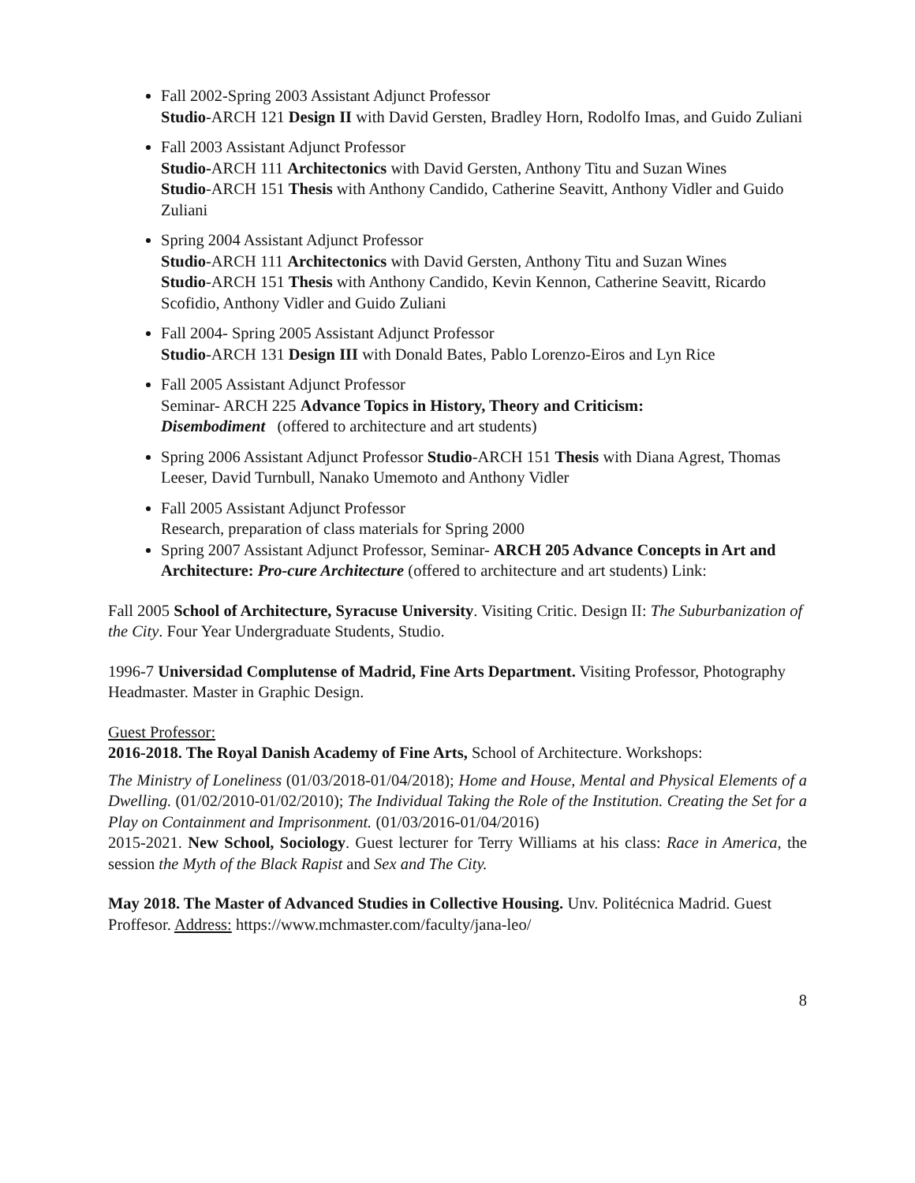Fall 2002-Spring 2003 Assistant Adjunct Professor
Studio-ARCH 121 Design II with David Gersten, Bradley Horn, Rodolfo Imas, and Guido Zuliani
Fall 2003 Assistant Adjunct Professor
Studio-ARCH 111 Architectonics with David Gersten, Anthony Titu and Suzan Wines
Studio-ARCH 151 Thesis with Anthony Candido, Catherine Seavitt, Anthony Vidler and Guido Zuliani
Spring 2004 Assistant Adjunct Professor
Studio-ARCH 111 Architectonics with David Gersten, Anthony Titu and Suzan Wines
Studio-ARCH 151 Thesis with Anthony Candido, Kevin Kennon, Catherine Seavitt, Ricardo Scofidio, Anthony Vidler and Guido Zuliani
Fall 2004- Spring 2005 Assistant Adjunct Professor
Studio-ARCH 131 Design III with Donald Bates, Pablo Lorenzo-Eiros and Lyn Rice
Fall 2005 Assistant Adjunct Professor
Seminar- ARCH 225 Advance Topics in History, Theory and Criticism:
Disembodiment (offered to architecture and art students)
Spring 2006 Assistant Adjunct Professor Studio-ARCH 151 Thesis with Diana Agrest, Thomas Leeser, David Turnbull, Nanako Umemoto and Anthony Vidler
Fall 2005 Assistant Adjunct Professor
Research, preparation of class materials for Spring 2000
Spring 2007 Assistant Adjunct Professor, Seminar- ARCH 205 Advance Concepts in Art and Architecture: Pro-cure Architecture (offered to architecture and art students) Link:
Fall 2005 School of Architecture, Syracuse University. Visiting Critic. Design II: The Suburbanization of the City. Four Year Undergraduate Students, Studio.
1996-7 Universidad Complutense of Madrid, Fine Arts Department. Visiting Professor, Photography Headmaster. Master in Graphic Design.
Guest Professor:
2016-2018. The Royal Danish Academy of Fine Arts, School of Architecture. Workshops:
The Ministry of Loneliness (01/03/2018-01/04/2018); Home and House, Mental and Physical Elements of a Dwelling. (01/02/2010-01/02/2010); The Individual Taking the Role of the Institution. Creating the Set for a Play on Containment and Imprisonment. (01/03/2016-01/04/2016)
2015-2021. New School, Sociology. Guest lecturer for Terry Williams at his class: Race in America, the session the Myth of the Black Rapist and Sex and The City.
May 2018. The Master of Advanced Studies in Collective Housing. Unv. Politécnica Madrid. Guest Proffesor. Address: https://www.mchmaster.com/faculty/jana-leo/
8